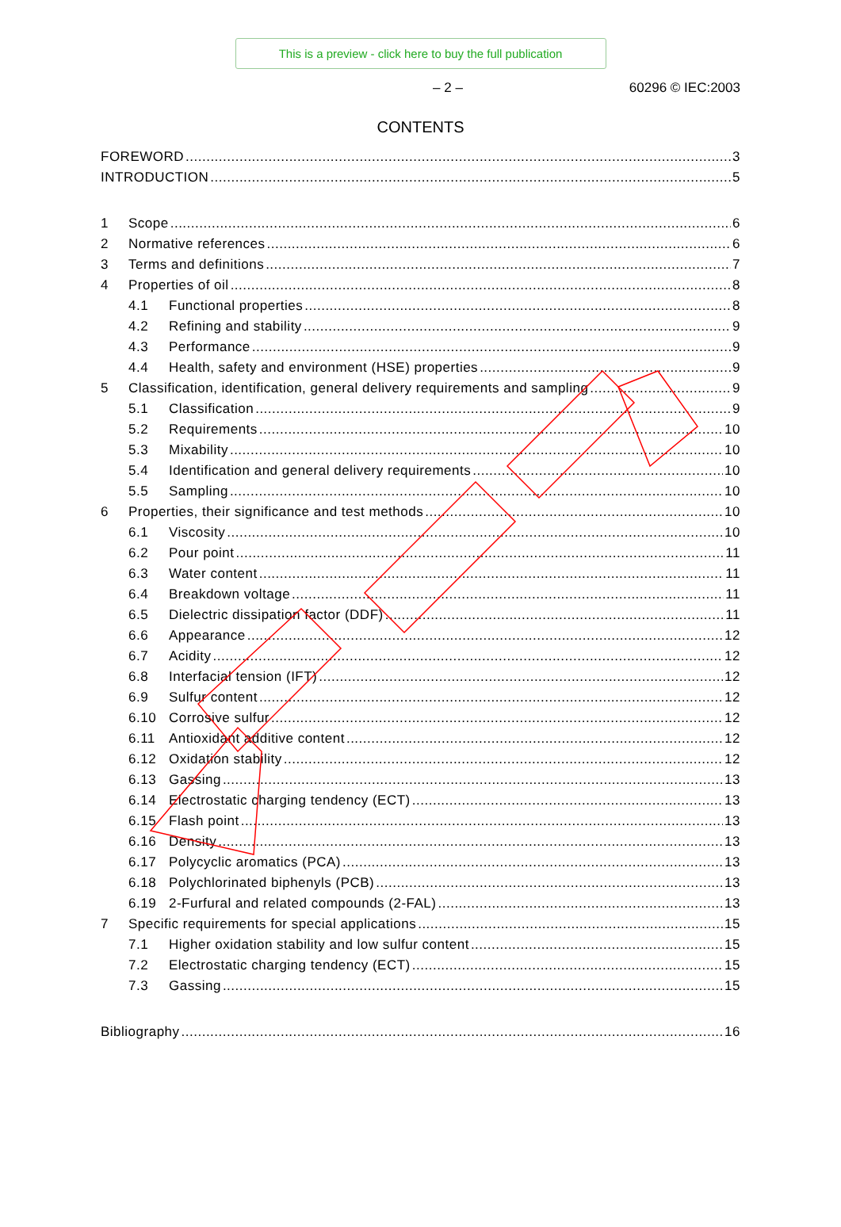This is a preview - click here to buy the full publication
– 2 – 60296 © IEC:2003
CONTENTS
FOREWORD 3
INTRODUCTION 5
1 Scope 6
2 Normative references 6
3 Terms and definitions 7
4 Properties of oil 8
4.1 Functional properties 8
4.2 Refining and stability 9
4.3 Performance 9
4.4 Health, safety and environment (HSE) properties 9
5 Classification, identification, general delivery requirements and sampling 9
5.1 Classification 9
5.2 Requirements 10
5.3 Mixability 10
5.4 Identification and general delivery requirements 10
5.5 Sampling 10
6 Properties, their significance and test methods 10
6.1 Viscosity 10
6.2 Pour point 11
6.3 Water content 11
6.4 Breakdown voltage 11
6.5 Dielectric dissipation factor (DDF) 11
6.6 Appearance 12
6.7 Acidity 12
6.8 Interfacial tension (IFT) 12
6.9 Sulfur content 12
6.10 Corrosive sulfur 12
6.11 Antioxidant additive content 12
6.12 Oxidation stability 12
6.13 Gassing 13
6.14 Electrostatic charging tendency (ECT) 13
6.15 Flash point 13
6.16 Density 13
6.17 Polycyclic aromatics (PCA) 13
6.18 Polychlorinated biphenyls (PCB) 13
6.19 2-Furfural and related compounds (2-FAL) 13
7 Specific requirements for special applications 15
7.1 Higher oxidation stability and low sulfur content 15
7.2 Electrostatic charging tendency (ECT) 15
7.3 Gassing 15
Bibliography 16